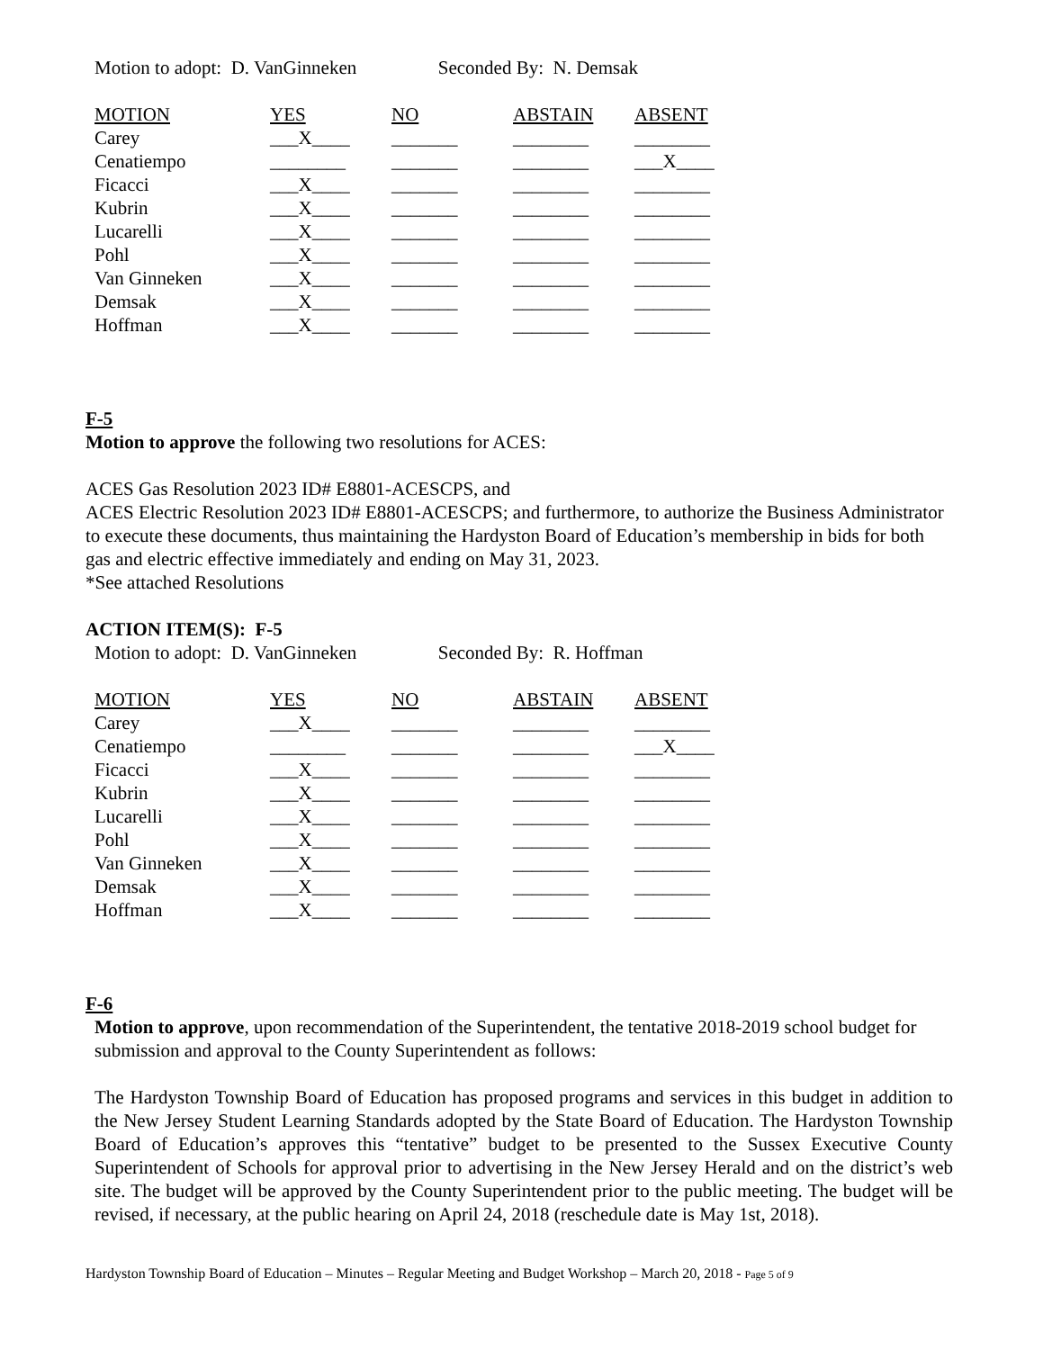Motion to adopt: D. VanGinneken Seconded By: N. Demsak
| MOTION | YES | NO | ABSTAIN | ABSENT |
| --- | --- | --- | --- | --- |
| Carey | ___X____ | _______ | ________ | ________ |
| Cenatiempo | ________ | _______ | ________ | ___X____ |
| Ficacci | ___X____ | _______ | ________ | ________ |
| Kubrin | ___X____ | _______ | ________ | ________ |
| Lucarelli | ___X____ | _______ | ________ | ________ |
| Pohl | ___X____ | _______ | ________ | ________ |
| Van Ginneken | ___X____ | _______ | ________ | ________ |
| Demsak | ___X____ | _______ | ________ | ________ |
| Hoffman | ___X____ | _______ | ________ | ________ |
F-5
Motion to approve the following two resolutions for ACES:
ACES Gas Resolution 2023 ID# E8801-ACESCPS, and
ACES Electric Resolution 2023 ID# E8801-ACESCPS; and furthermore, to authorize the Business Administrator to execute these documents, thus maintaining the Hardyston Board of Education’s membership in bids for both gas and electric effective immediately and ending on May 31, 2023.
*See attached Resolutions
ACTION ITEM(S): F-5
Motion to adopt: D. VanGinneken Seconded By: R. Hoffman
| MOTION | YES | NO | ABSTAIN | ABSENT |
| --- | --- | --- | --- | --- |
| Carey | ___X____ | _______ | ________ | ________ |
| Cenatiempo | ________ | _______ | ________ | ___X____ |
| Ficacci | ___X____ | _______ | ________ | ________ |
| Kubrin | ___X____ | _______ | ________ | ________ |
| Lucarelli | ___X____ | _______ | ________ | ________ |
| Pohl | ___X____ | _______ | ________ | ________ |
| Van Ginneken | ___X____ | _______ | ________ | ________ |
| Demsak | ___X____ | _______ | ________ | ________ |
| Hoffman | ___X____ | _______ | ________ | ________ |
F-6
Motion to approve, upon recommendation of the Superintendent, the tentative 2018-2019 school budget for submission and approval to the County Superintendent as follows:
The Hardyston Township Board of Education has proposed programs and services in this budget in addition to the New Jersey Student Learning Standards adopted by the State Board of Education. The Hardyston Township Board of Education’s approves this “tentative” budget to be presented to the Sussex Executive County Superintendent of Schools for approval prior to advertising in the New Jersey Herald and on the district’s web site. The budget will be approved by the County Superintendent prior to the public meeting. The budget will be revised, if necessary, at the public hearing on April 24, 2018 (reschedule date is May 1st, 2018).
Hardyston Township Board of Education – Minutes – Regular Meeting and Budget Workshop – March 20, 2018 - Page 5 of 9